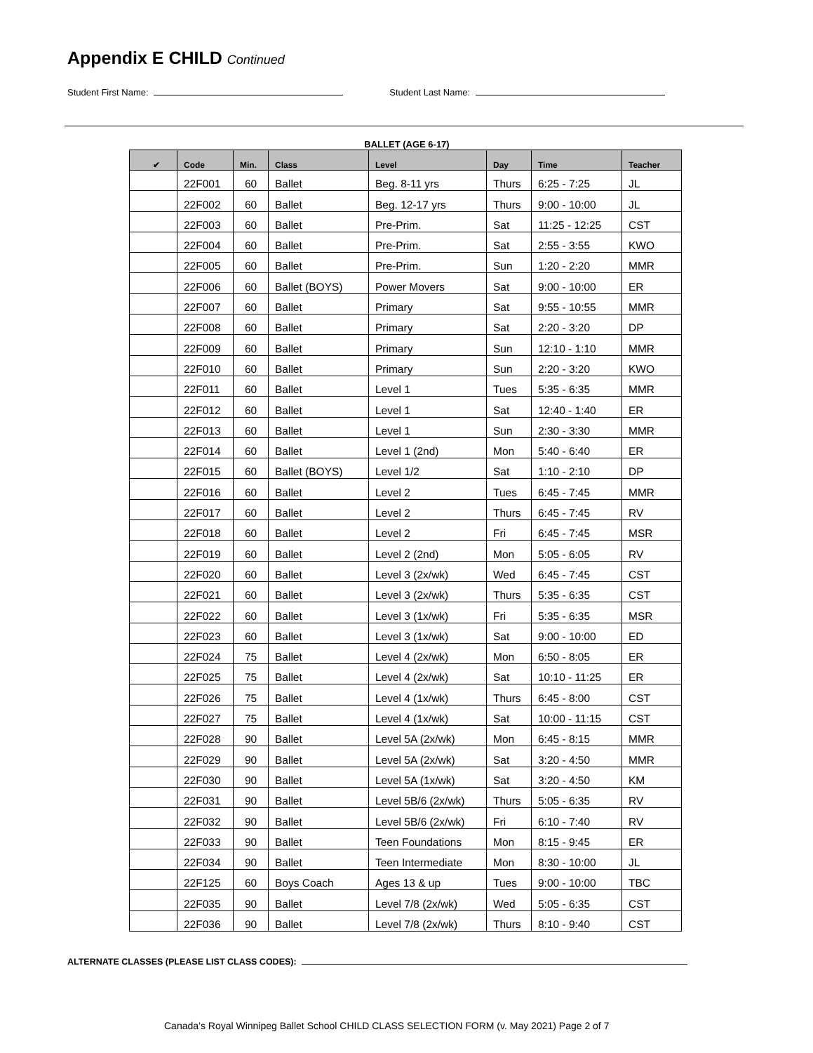Appendix E CHILD Continued
Student First Name: Student Last Name:
BALLET (AGE 6-17)
| ✔ | Code | Min. | Class | Level | Day | Time | Teacher |
| --- | --- | --- | --- | --- | --- | --- | --- |
| | 22F001 | 60 | Ballet | Beg. 8-11 yrs | Thurs | 6:25 - 7:25 | JL |
| | 22F002 | 60 | Ballet | Beg. 12-17 yrs | Thurs | 9:00 - 10:00 | JL |
| | 22F003 | 60 | Ballet | Pre-Prim. | Sat | 11:25 - 12:25 | CST |
| | 22F004 | 60 | Ballet | Pre-Prim. | Sat | 2:55 - 3:55 | KWO |
| | 22F005 | 60 | Ballet | Pre-Prim. | Sun | 1:20 - 2:20 | MMR |
| | 22F006 | 60 | Ballet (BOYS) | Power Movers | Sat | 9:00 - 10:00 | ER |
| | 22F007 | 60 | Ballet | Primary | Sat | 9:55 - 10:55 | MMR |
| | 22F008 | 60 | Ballet | Primary | Sat | 2:20 - 3:20 | DP |
| | 22F009 | 60 | Ballet | Primary | Sun | 12:10 - 1:10 | MMR |
| | 22F010 | 60 | Ballet | Primary | Sun | 2:20 - 3:20 | KWO |
| | 22F011 | 60 | Ballet | Level 1 | Tues | 5:35 - 6:35 | MMR |
| | 22F012 | 60 | Ballet | Level 1 | Sat | 12:40 - 1:40 | ER |
| | 22F013 | 60 | Ballet | Level 1 | Sun | 2:30 - 3:30 | MMR |
| | 22F014 | 60 | Ballet | Level 1 (2nd) | Mon | 5:40 - 6:40 | ER |
| | 22F015 | 60 | Ballet (BOYS) | Level 1/2 | Sat | 1:10 - 2:10 | DP |
| | 22F016 | 60 | Ballet | Level 2 | Tues | 6:45 - 7:45 | MMR |
| | 22F017 | 60 | Ballet | Level 2 | Thurs | 6:45 - 7:45 | RV |
| | 22F018 | 60 | Ballet | Level 2 | Fri | 6:45 - 7:45 | MSR |
| | 22F019 | 60 | Ballet | Level 2 (2nd) | Mon | 5:05 - 6:05 | RV |
| | 22F020 | 60 | Ballet | Level 3 (2x/wk) | Wed | 6:45 - 7:45 | CST |
| | 22F021 | 60 | Ballet | Level 3 (2x/wk) | Thurs | 5:35 - 6:35 | CST |
| | 22F022 | 60 | Ballet | Level 3 (1x/wk) | Fri | 5:35 - 6:35 | MSR |
| | 22F023 | 60 | Ballet | Level 3 (1x/wk) | Sat | 9:00 - 10:00 | ED |
| | 22F024 | 75 | Ballet | Level 4 (2x/wk) | Mon | 6:50 - 8:05 | ER |
| | 22F025 | 75 | Ballet | Level 4 (2x/wk) | Sat | 10:10 - 11:25 | ER |
| | 22F026 | 75 | Ballet | Level 4 (1x/wk) | Thurs | 6:45 - 8:00 | CST |
| | 22F027 | 75 | Ballet | Level 4 (1x/wk) | Sat | 10:00 - 11:15 | CST |
| | 22F028 | 90 | Ballet | Level 5A (2x/wk) | Mon | 6:45 - 8:15 | MMR |
| | 22F029 | 90 | Ballet | Level 5A (2x/wk) | Sat | 3:20 - 4:50 | MMR |
| | 22F030 | 90 | Ballet | Level 5A (1x/wk) | Sat | 3:20 - 4:50 | KM |
| | 22F031 | 90 | Ballet | Level 5B/6 (2x/wk) | Thurs | 5:05 - 6:35 | RV |
| | 22F032 | 90 | Ballet | Level 5B/6 (2x/wk) | Fri | 6:10 - 7:40 | RV |
| | 22F033 | 90 | Ballet | Teen Foundations | Mon | 8:15 - 9:45 | ER |
| | 22F034 | 90 | Ballet | Teen Intermediate | Mon | 8:30 - 10:00 | JL |
| | 22F125 | 60 | Boys Coach | Ages 13 & up | Tues | 9:00 - 10:00 | TBC |
| | 22F035 | 90 | Ballet | Level 7/8 (2x/wk) | Wed | 5:05 - 6:35 | CST |
| | 22F036 | 90 | Ballet | Level 7/8 (2x/wk) | Thurs | 8:10 - 9:40 | CST |
ALTERNATE CLASSES (PLEASE LIST CLASS CODES):
Canada’s Royal Winnipeg Ballet School CHILD CLASS SELECTION FORM (v. May 2021) Page 2 of 7